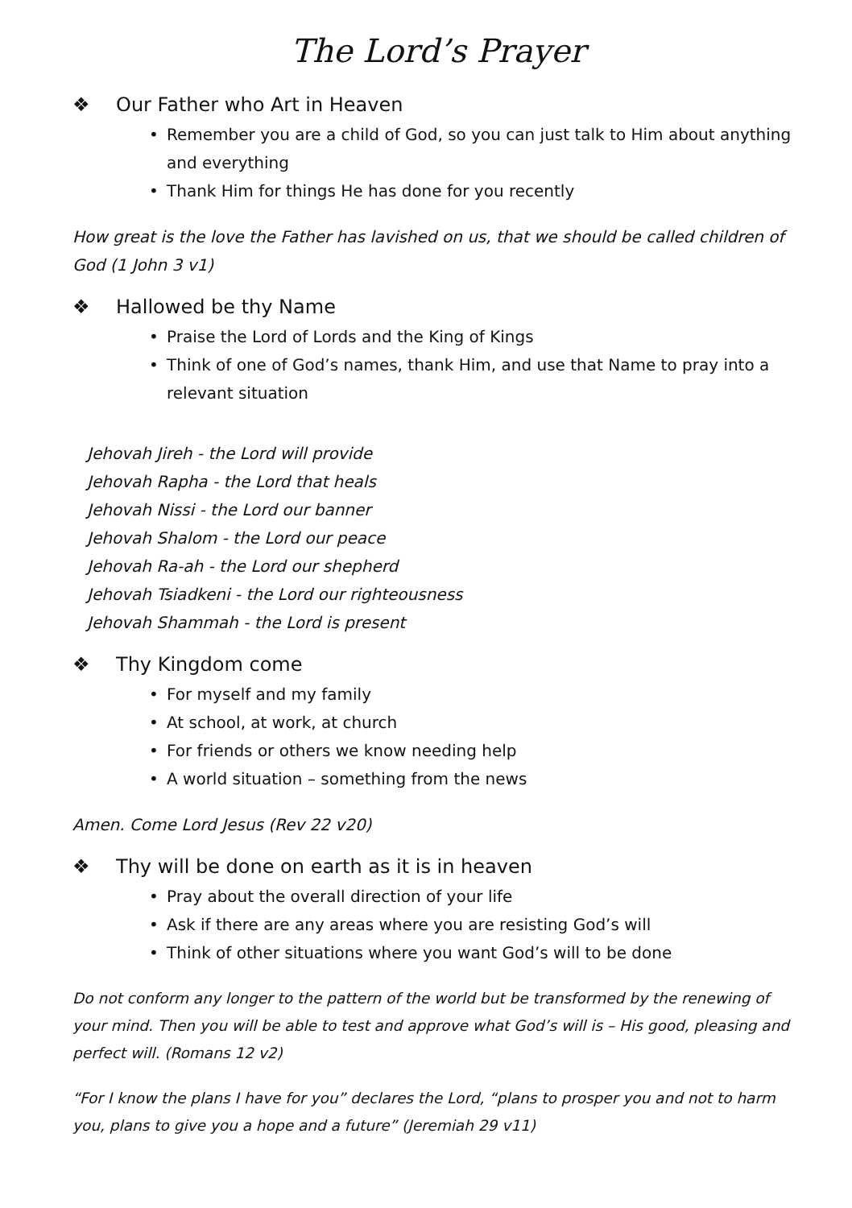The Lord’s Prayer
❖ Our Father who Art in Heaven
• Remember you are a child of God, so you can just talk to Him about anything and everything
• Thank Him for things He has done for you recently
How great is the love the Father has lavished on us, that we should be called children of God (1 John 3 v1)
❖ Hallowed be thy Name
• Praise the Lord of Lords and the King of Kings
• Think of one of God’s names, thank Him, and use that Name to pray into a relevant situation
Jehovah Jireh - the Lord will provide
Jehovah Rapha - the Lord that heals
Jehovah Nissi - the Lord our banner
Jehovah Shalom - the Lord our peace
Jehovah Ra-ah - the Lord our shepherd
Jehovah Tsiadkeni - the Lord our righteousness
Jehovah Shammah - the Lord is present
❖ Thy Kingdom come
• For myself and my family
• At school, at work, at church
• For friends or others we know needing help
• A world situation – something from the news
Amen. Come Lord Jesus (Rev 22 v20)
❖ Thy will be done on earth as it is in heaven
• Pray about the overall direction of your life
• Ask if there are any areas where you are resisting God’s will
• Think of other situations where you want God’s will to be done
Do not conform any longer to the pattern of the world but be transformed by the renewing of your mind. Then you will be able to test and approve what God’s will is – His good, pleasing and perfect will. (Romans 12 v2)
“For I know the plans I have for you” declares the Lord, “plans to prosper you and not to harm you, plans to give you a hope and a future” (Jeremiah 29 v11)